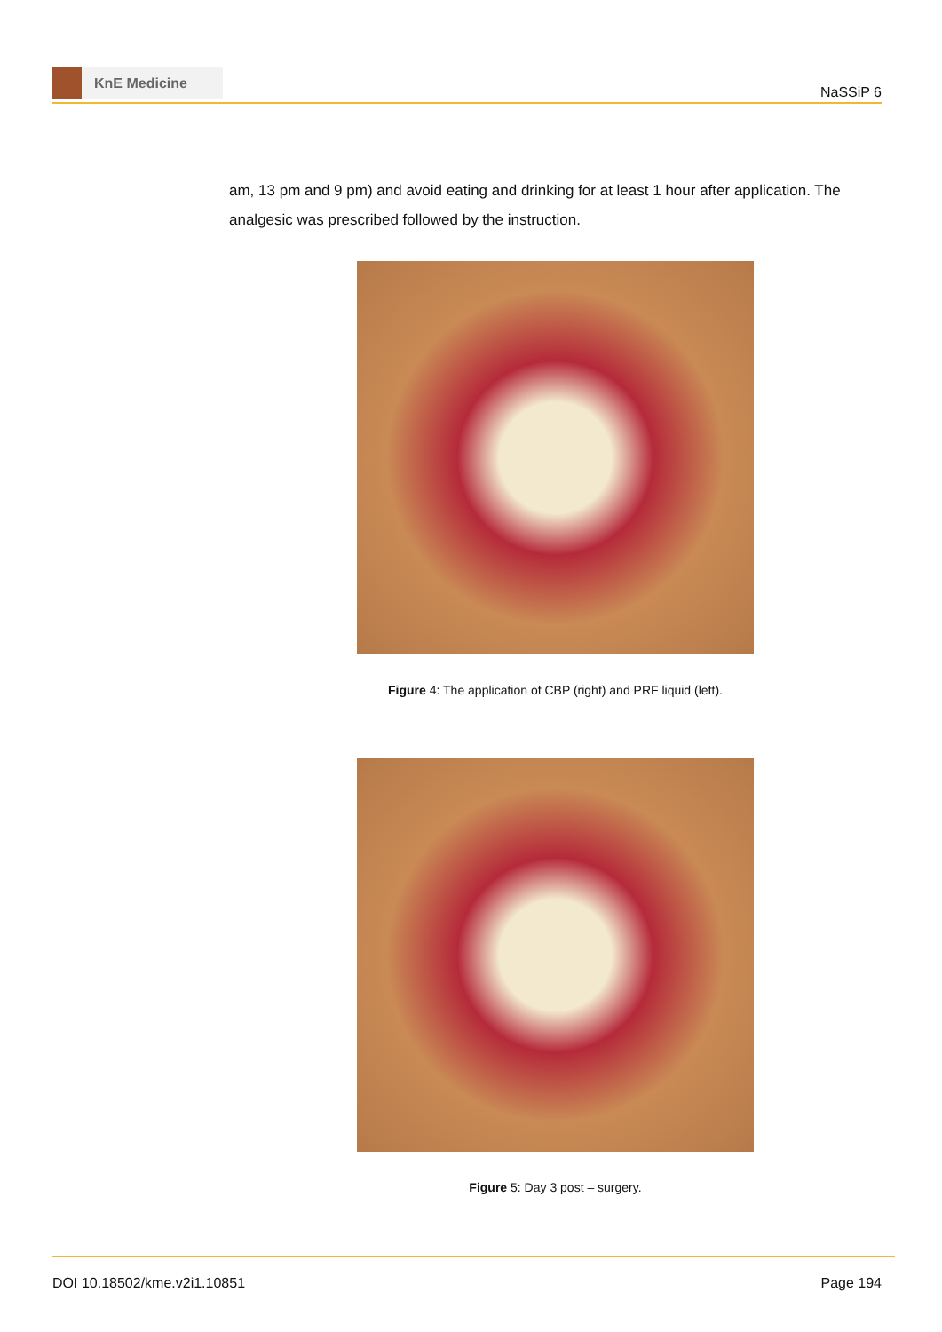KnE Medicine
NaSSiP 6
am, 13 pm and 9 pm) and avoid eating and drinking for at least 1 hour after application. The analgesic was prescribed followed by the instruction.
Figure 4: The application of CBP (right) and PRF liquid (left).
Figure 5: Day 3 post – surgery.
DOI 10.18502/kme.v2i1.10851 Page 194